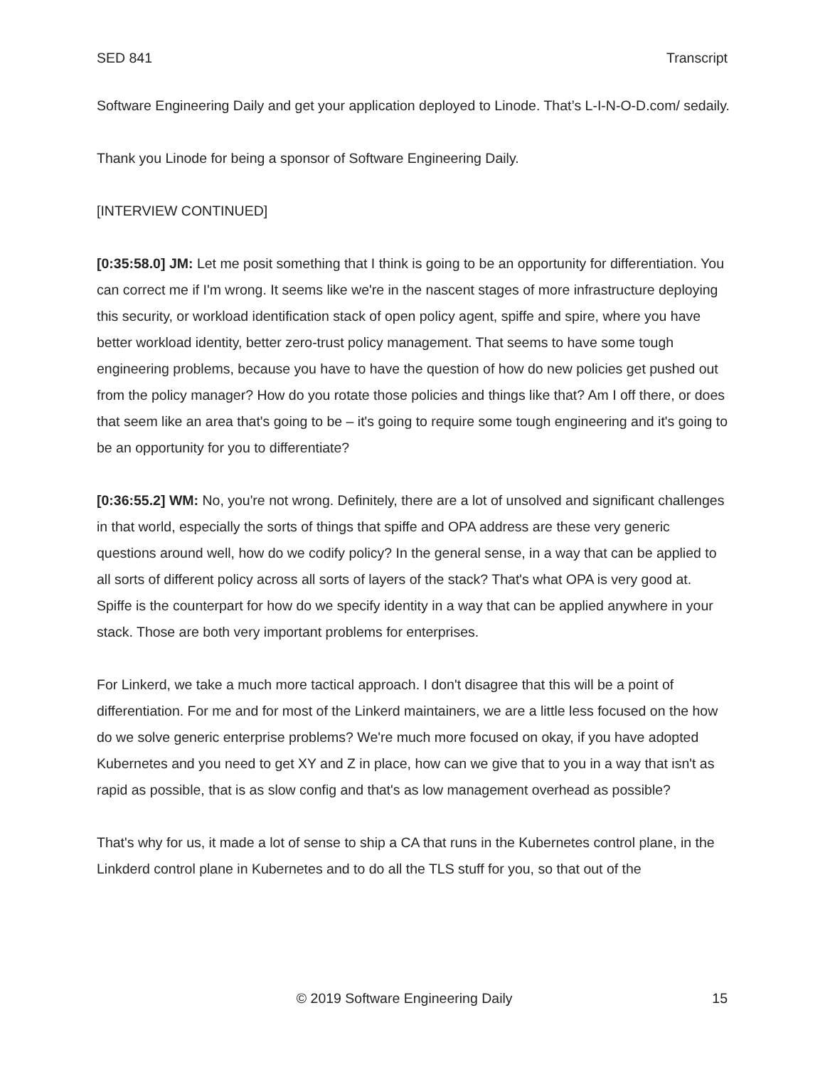SED 841 Transcript
Software Engineering Daily and get your application deployed to Linode. That’s L-I-N-O-D.com/ sedaily.
Thank you Linode for being a sponsor of Software Engineering Daily.
[INTERVIEW CONTINUED]
[0:35:58.0] JM: Let me posit something that I think is going to be an opportunity for differentiation. You can correct me if I'm wrong. It seems like we're in the nascent stages of more infrastructure deploying this security, or workload identification stack of open policy agent, spiffe and spire, where you have better workload identity, better zero-trust policy management. That seems to have some tough engineering problems, because you have to have the question of how do new policies get pushed out from the policy manager? How do you rotate those policies and things like that? Am I off there, or does that seem like an area that's going to be – it's going to require some tough engineering and it's going to be an opportunity for you to differentiate?
[0:36:55.2] WM: No, you're not wrong. Definitely, there are a lot of unsolved and significant challenges in that world, especially the sorts of things that spiffe and OPA address are these very generic questions around well, how do we codify policy? In the general sense, in a way that can be applied to all sorts of different policy across all sorts of layers of the stack? That's what OPA is very good at. Spiffe is the counterpart for how do we specify identity in a way that can be applied anywhere in your stack. Those are both very important problems for enterprises.
For Linkerd, we take a much more tactical approach. I don't disagree that this will be a point of differentiation. For me and for most of the Linkerd maintainers, we are a little less focused on the how do we solve generic enterprise problems? We're much more focused on okay, if you have adopted Kubernetes and you need to get XY and Z in place, how can we give that to you in a way that isn't as rapid as possible, that is as slow config and that's as low management overhead as possible?
That's why for us, it made a lot of sense to ship a CA that runs in the Kubernetes control plane, in the Linkderd control plane in Kubernetes and to do all the TLS stuff for you, so that out of the
© 2019 Software Engineering Daily 15